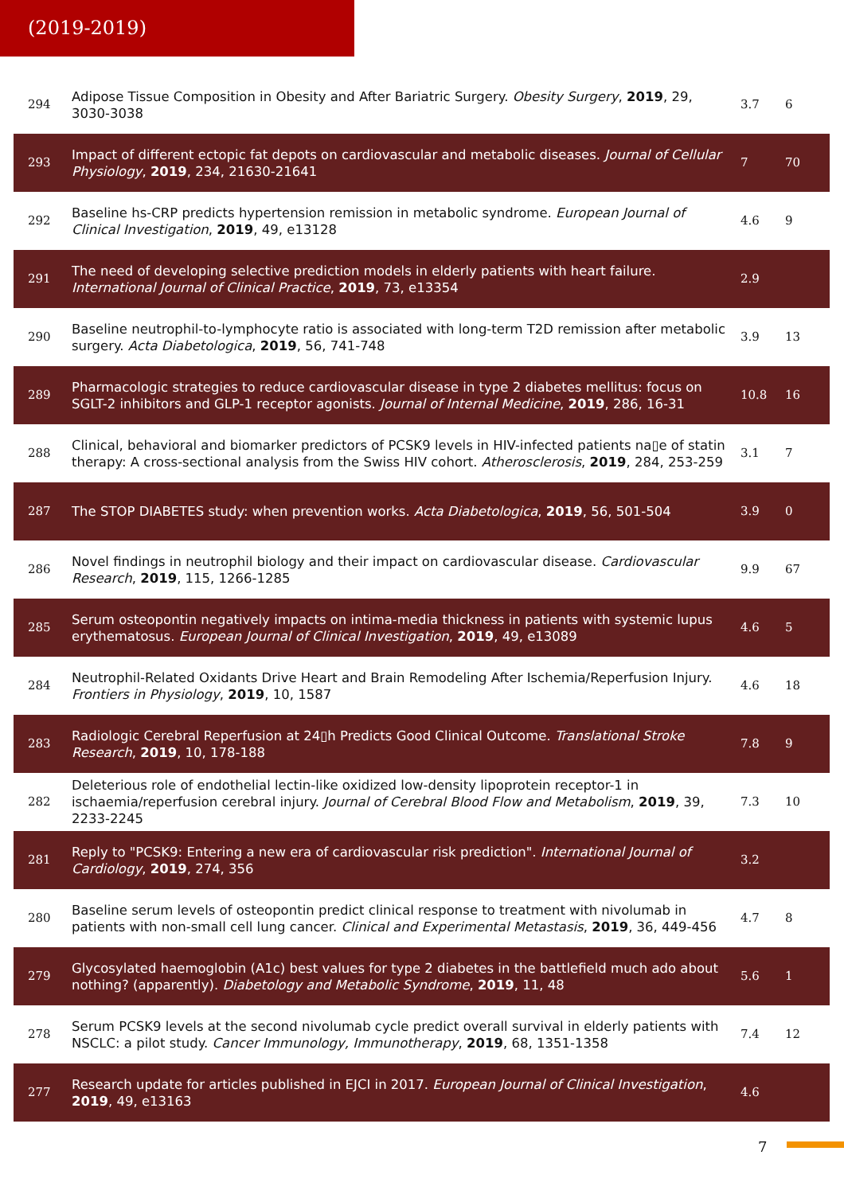(2019-2019)
| 294 | Adipose Tissue Composition in Obesity and After Bariatric Surgery. Obesity Surgery , 2019 , 29, 3030-3038 | 3.7 | 6 |
| 293 | Impact of different ectopic fat depots on cardiovascular and metabolic diseases. Journal of Cellular Physiology , 2019 , 234, 21630-21641 | 7 | 70 |
| 292 | Baseline hs-CRP predicts hypertension remission in metabolic syndrome. European Journal of Clinical Investigation , 2019 , 49, e13128 | 4.6 | 9 |
| 291 | The need of developing selective prediction models in elderly patients with heart failure. International Journal of Clinical Practice , 2019 , 73, e13354 | 2.9 | |
| 290 | Baseline neutrophil-to-lymphocyte ratio is associated with long-term T2D remission after metabolic surgery. Acta Diabetologica , 2019 , 56, 741-748 | 3.9 | 13 |
| 289 | Pharmacologic strategies to reduce cardiovascular disease in type 2 diabetes mellitus: focus on SGLT-2 inhibitors and GLP-1 receptor agonists. Journal of Internal Medicine , 2019 , 286, 16-31 | 10.8 | 16 |
| 288 | Clinical, behavioral and biomarker predictors of PCSK9 levels in HIV-infected patients na▯e of statin therapy: A cross-sectional analysis from the Swiss HIV cohort. Atherosclerosis , 2019 , 284, 253-259 | 3.1 | 7 |
| 287 | The STOP DIABETES study: when prevention works. Acta Diabetologica , 2019 , 56, 501-504 | 3.9 | 0 |
| 286 | Novel findings in neutrophil biology and their impact on cardiovascular disease. Cardiovascular Research , 2019 , 115, 1266-1285 | 9.9 | 67 |
| 285 | Serum osteopontin negatively impacts on intima-media thickness in patients with systemic lupus erythematosus. European Journal of Clinical Investigation , 2019 , 49, e13089 | 4.6 | 5 |
| 284 | Neutrophil-Related Oxidants Drive Heart and Brain Remodeling After Ischemia/Reperfusion Injury. Frontiers in Physiology , 2019 , 10, 1587 | 4.6 | 18 |
| 283 | Radiologic Cerebral Reperfusion at 24▯h Predicts Good Clinical Outcome. Translational Stroke Research , 2019 , 10, 178-188 | 7.8 | 9 |
| 282 | Deleterious role of endothelial lectin-like oxidized low-density lipoprotein receptor-1 in ischaemia/reperfusion cerebral injury. Journal of Cerebral Blood Flow and Metabolism , 2019 , 39, 2233-2245 | 7.3 | 10 |
| 281 | Reply to "PCSK9: Entering a new era of cardiovascular risk prediction". International Journal of Cardiology , 2019 , 274, 356 | 3.2 | |
| 280 | Baseline serum levels of osteopontin predict clinical response to treatment with nivolumab in patients with non-small cell lung cancer. Clinical and Experimental Metastasis , 2019 , 36, 449-456 | 4.7 | 8 |
| 279 | Glycosylated haemoglobin (A1c) best values for type 2 diabetes in the battlefield much ado about nothing? (apparently). Diabetology and Metabolic Syndrome , 2019 , 11, 48 | 5.6 | 1 |
| 278 | Serum PCSK9 levels at the second nivolumab cycle predict overall survival in elderly patients with NSCLC: a pilot study. Cancer Immunology, Immunotherapy , 2019 , 68, 1351-1358 | 7.4 | 12 |
| 277 | Research update for articles published in EJCI in 2017. European Journal of Clinical Investigation , 2019 , 49, e13163 | 4.6 | |
7